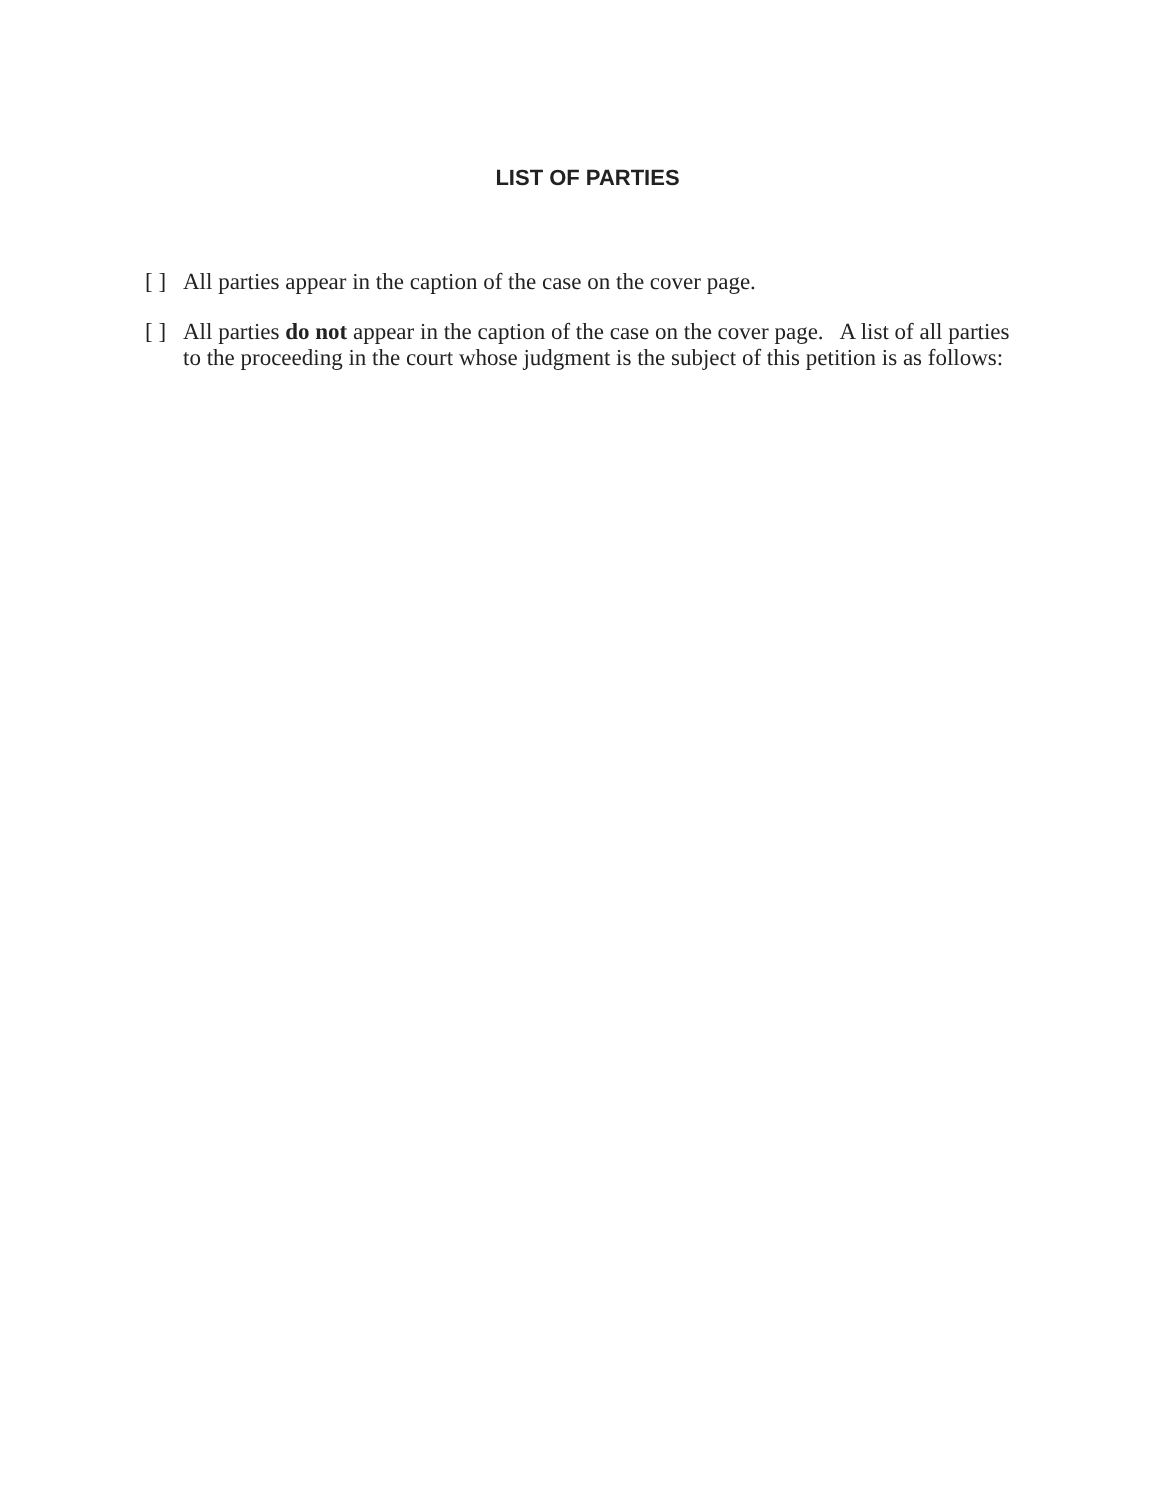LIST OF PARTIES
[ ] All parties appear in the caption of the case on the cover page.
[ ] All parties do not appear in the caption of the case on the cover page. A list of all parties to the proceeding in the court whose judgment is the subject of this petition is as follows: